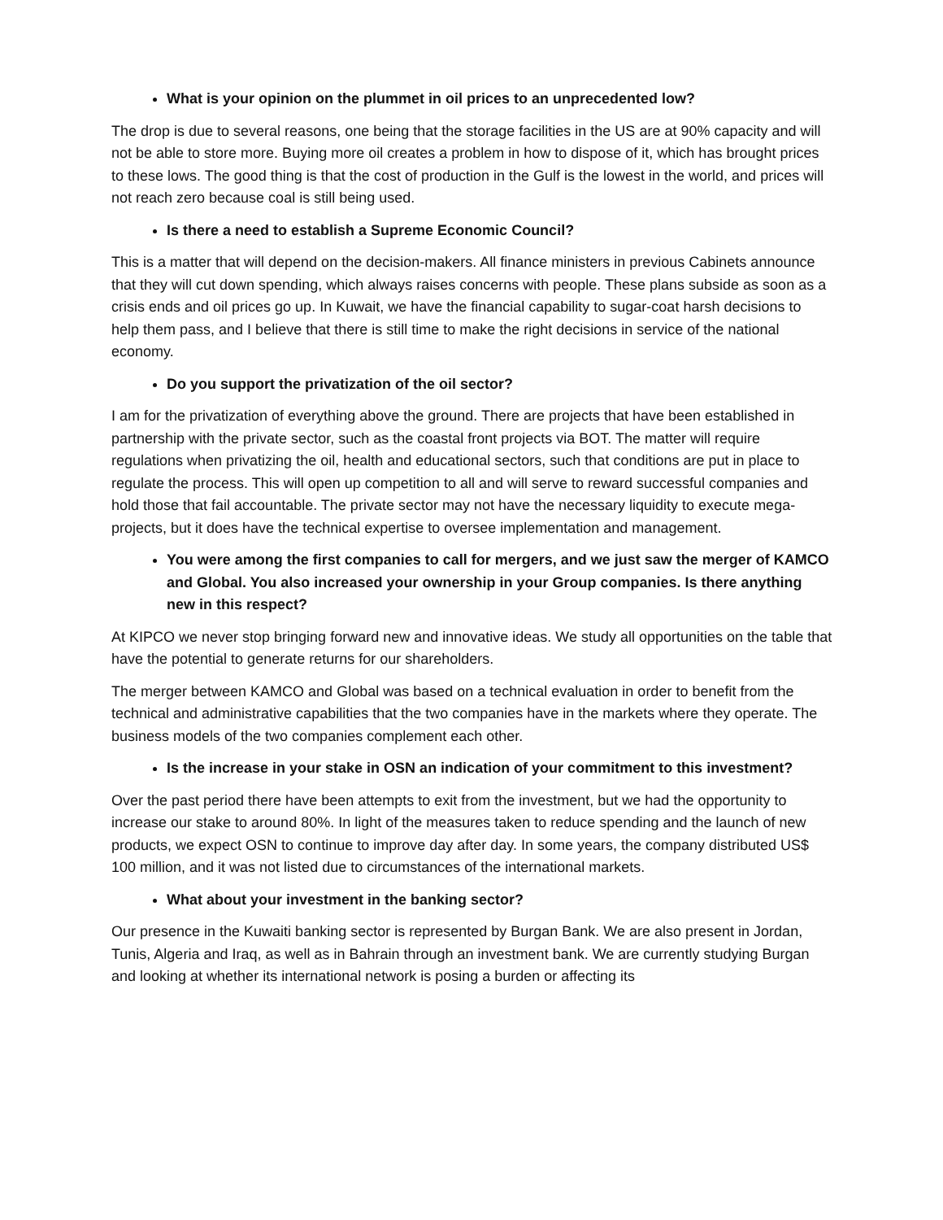What is your opinion on the plummet in oil prices to an unprecedented low?
The drop is due to several reasons, one being that the storage facilities in the US are at 90% capacity and will not be able to store more. Buying more oil creates a problem in how to dispose of it, which has brought prices to these lows. The good thing is that the cost of production in the Gulf is the lowest in the world, and prices will not reach zero because coal is still being used.
Is there a need to establish a Supreme Economic Council?
This is a matter that will depend on the decision-makers. All finance ministers in previous Cabinets announce that they will cut down spending, which always raises concerns with people. These plans subside as soon as a crisis ends and oil prices go up. In Kuwait, we have the financial capability to sugar-coat harsh decisions to help them pass, and I believe that there is still time to make the right decisions in service of the national economy.
Do you support the privatization of the oil sector?
I am for the privatization of everything above the ground. There are projects that have been established in partnership with the private sector, such as the coastal front projects via BOT. The matter will require regulations when privatizing the oil, health and educational sectors, such that conditions are put in place to regulate the process. This will open up competition to all and will serve to reward successful companies and hold those that fail accountable. The private sector may not have the necessary liquidity to execute mega-projects, but it does have the technical expertise to oversee implementation and management.
You were among the first companies to call for mergers, and we just saw the merger of KAMCO and Global. You also increased your ownership in your Group companies. Is there anything new in this respect?
At KIPCO we never stop bringing forward new and innovative ideas. We study all opportunities on the table that have the potential to generate returns for our shareholders.
The merger between KAMCO and Global was based on a technical evaluation in order to benefit from the technical and administrative capabilities that the two companies have in the markets where they operate. The business models of the two companies complement each other.
Is the increase in your stake in OSN an indication of your commitment to this investment?
Over the past period there have been attempts to exit from the investment, but we had the opportunity to increase our stake to around 80%. In light of the measures taken to reduce spending and the launch of new products, we expect OSN to continue to improve day after day. In some years, the company distributed US$ 100 million, and it was not listed due to circumstances of the international markets.
What about your investment in the banking sector?
Our presence in the Kuwaiti banking sector is represented by Burgan Bank. We are also present in Jordan, Tunis, Algeria and Iraq, as well as in Bahrain through an investment bank. We are currently studying Burgan and looking at whether its international network is posing a burden or affecting its